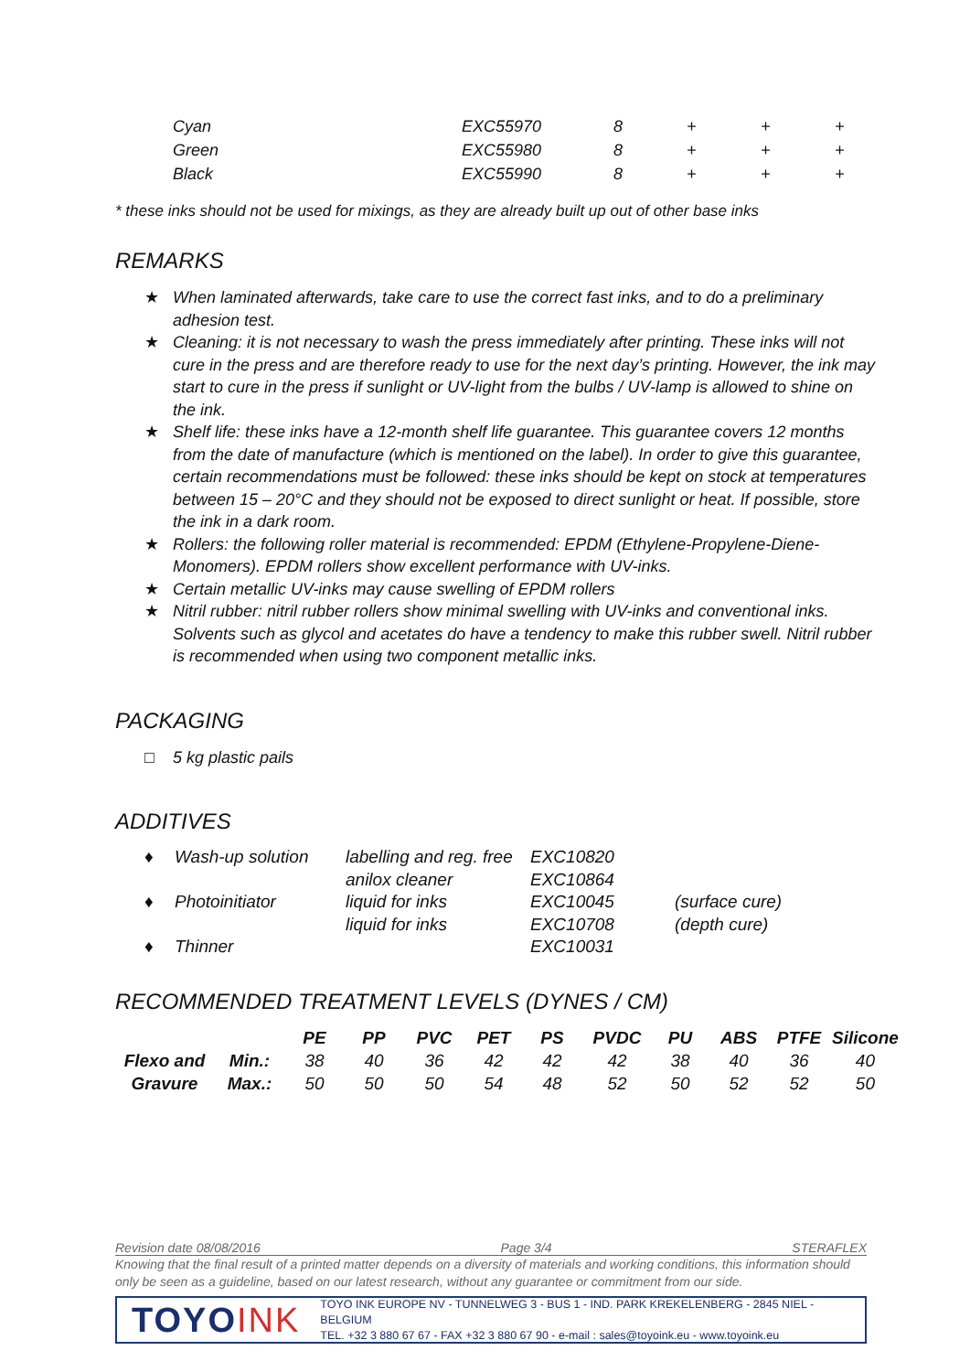| Cyan | EXC55970 | 8 | + | + | + |
| Green | EXC55980 | 8 | + | + | + |
| Black | EXC55990 | 8 | + | + | + |
* these inks should not be used for mixings, as they are already built up out of other base inks
REMARKS
★ When laminated afterwards, take care to use the correct fast inks, and to do a preliminary adhesion test.
★ Cleaning: it is not necessary to wash the press immediately after printing. These inks will not cure in the press and are therefore ready to use for the next day’s printing. However, the ink may start to cure in the press if sunlight or UV-light from the bulbs / UV-lamp is allowed to shine on the ink.
★ Shelf life: these inks have a 12-month shelf life guarantee. This guarantee covers 12 months from the date of manufacture (which is mentioned on the label). In order to give this guarantee, certain recommendations must be followed: these inks should be kept on stock at temperatures between 15 – 20°C and they should not be exposed to direct sunlight or heat. If possible, store the ink in a dark room.
★ Rollers: the following roller material is recommended: EPDM (Ethylene-Propylene-Diene-Monomers). EPDM rollers show excellent performance with UV-inks.
★ Certain metallic UV-inks may cause swelling of EPDM rollers
★ Nitril rubber: nitril rubber rollers show minimal swelling with UV-inks and conventional inks. Solvents such as glycol and acetates do have a tendency to make this rubber swell. Nitril rubber is recommended when using two component metallic inks.
PACKAGING
□ 5 kg plastic pails
ADDITIVES
| ♦ | Wash-up solution | labelling and reg. free | EXC10820 | |
| | | anilox cleaner | EXC10864 | |
| ♦ | Photoinitiator | liquid for inks | EXC10045 | (surface cure) |
| | | liquid for inks | EXC10708 | (depth cure) |
| ♦ | Thinner | | EXC10031 | |
RECOMMENDED TREATMENT LEVELS (DYNES / CM)
| | | PE | PP | PVC | PET | PS | PVDC | PU | ABS | PTFE | Silicone |
| --- | --- | --- | --- | --- | --- | --- | --- | --- | --- | --- | --- |
| Flexo and | Min.: | 38 | 40 | 36 | 42 | 42 | 42 | 38 | 40 | 36 | 40 |
| Gravure | Max.: | 50 | 50 | 50 | 54 | 48 | 52 | 50 | 52 | 52 | 50 |
Revision date 08/08/2016 Page 3/4 STERAFLEX
Knowing that the final result of a printed matter depends on a diversity of materials and working conditions, this information should only be seen as a guideline, based on our latest research, without any guarantee or commitment from our side.
TOYOINK
TOYO INK EUROPE NV - TUNNELWEG 3 - BUS 1 - IND. PARK KREKELENBERG - 2845 NIEL - BELGIUM
TEL. +32 3 880 67 67 - FAX +32 3 880 67 90 - e-mail : sales@toyoink.eu - www.toyoink.eu